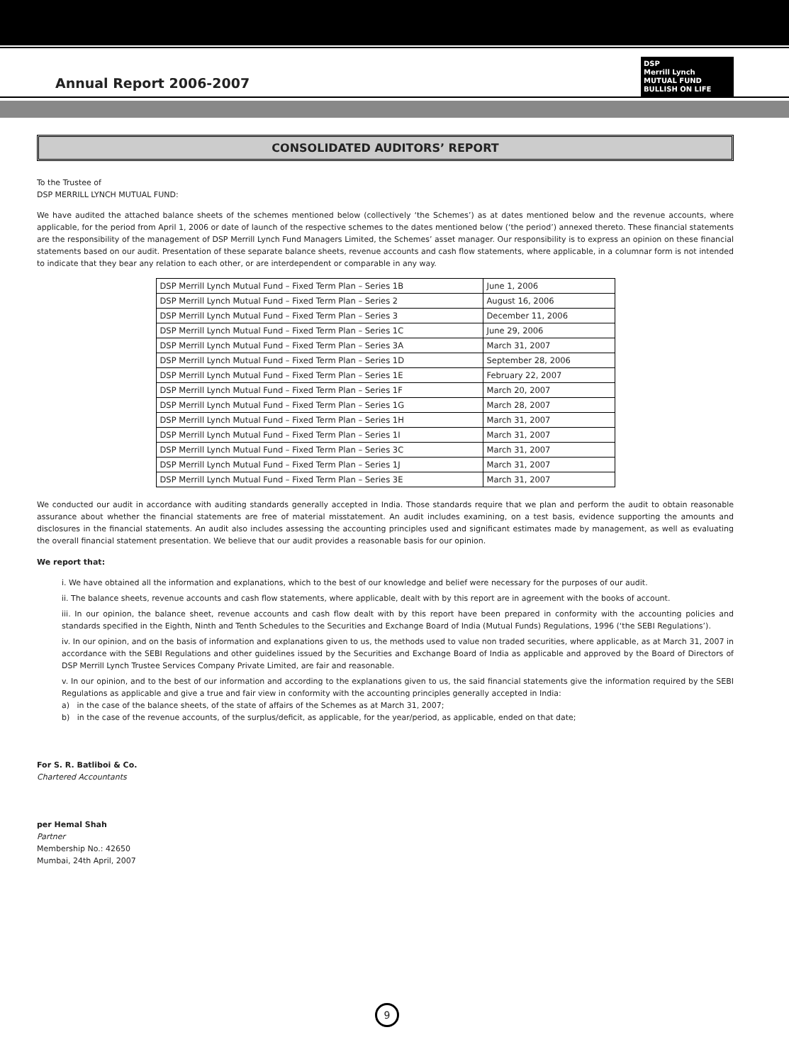Annual Report 2006-2007
DSP
Merrill Lynch
MUTUAL FUND
BULLISH ON LIFE
CONSOLIDATED AUDITORS’ REPORT
To the Trustee of
DSP MERRILL LYNCH MUTUAL FUND:
We have audited the attached balance sheets of the schemes mentioned below (collectively ‘the Schemes’) as at dates mentioned below and the revenue accounts, where applicable, for the period from April 1, 2006 or date of launch of the respective schemes to the dates mentioned below (‘the period’) annexed thereto. These financial statements are the responsibility of the management of DSP Merrill Lynch Fund Managers Limited, the Schemes’ asset manager. Our responsibility is to express an opinion on these financial statements based on our audit. Presentation of these separate balance sheets, revenue accounts and cash flow statements, where applicable, in a columnar form is not intended to indicate that they bear any relation to each other, or are interdependent or comparable in any way.
| DSP Merrill Lynch Mutual Fund – Fixed Term Plan – Series 1B | June 1, 2006 |
| DSP Merrill Lynch Mutual Fund – Fixed Term Plan – Series 2 | August 16, 2006 |
| DSP Merrill Lynch Mutual Fund – Fixed Term Plan – Series 3 | December 11, 2006 |
| DSP Merrill Lynch Mutual Fund – Fixed Term Plan – Series 1C | June 29, 2006 |
| DSP Merrill Lynch Mutual Fund – Fixed Term Plan – Series 3A | March 31, 2007 |
| DSP Merrill Lynch Mutual Fund – Fixed Term Plan – Series 1D | September 28, 2006 |
| DSP Merrill Lynch Mutual Fund – Fixed Term Plan – Series 1E | February 22, 2007 |
| DSP Merrill Lynch Mutual Fund – Fixed Term Plan – Series 1F | March 20, 2007 |
| DSP Merrill Lynch Mutual Fund – Fixed Term Plan – Series 1G | March 28, 2007 |
| DSP Merrill Lynch Mutual Fund – Fixed Term Plan – Series 1H | March 31, 2007 |
| DSP Merrill Lynch Mutual Fund – Fixed Term Plan – Series 1I | March 31, 2007 |
| DSP Merrill Lynch Mutual Fund – Fixed Term Plan – Series 3C | March 31, 2007 |
| DSP Merrill Lynch Mutual Fund – Fixed Term Plan – Series 1J | March 31, 2007 |
| DSP Merrill Lynch Mutual Fund – Fixed Term Plan – Series 3E | March 31, 2007 |
We conducted our audit in accordance with auditing standards generally accepted in India. Those standards require that we plan and perform the audit to obtain reasonable assurance about whether the financial statements are free of material misstatement. An audit includes examining, on a test basis, evidence supporting the amounts and disclosures in the financial statements. An audit also includes assessing the accounting principles used and significant estimates made by management, as well as evaluating the overall financial statement presentation. We believe that our audit provides a reasonable basis for our opinion.
We report that:
i. We have obtained all the information and explanations, which to the best of our knowledge and belief were necessary for the purposes of our audit.
ii. The balance sheets, revenue accounts and cash flow statements, where applicable, dealt with by this report are in agreement with the books of account.
iii. In our opinion, the balance sheet, revenue accounts and cash flow dealt with by this report have been prepared in conformity with the accounting policies and standards specified in the Eighth, Ninth and Tenth Schedules to the Securities and Exchange Board of India (Mutual Funds) Regulations, 1996 (‘the SEBI Regulations’).
iv. In our opinion, and on the basis of information and explanations given to us, the methods used to value non traded securities, where applicable, as at March 31, 2007 in accordance with the SEBI Regulations and other guidelines issued by the Securities and Exchange Board of India as applicable and approved by the Board of Directors of DSP Merrill Lynch Trustee Services Company Private Limited, are fair and reasonable.
v. In our opinion, and to the best of our information and according to the explanations given to us, the said financial statements give the information required by the SEBI Regulations as applicable and give a true and fair view in conformity with the accounting principles generally accepted in India:
a) in the case of the balance sheets, of the state of affairs of the Schemes as at March 31, 2007;
b) in the case of the revenue accounts, of the surplus/deficit, as applicable, for the year/period, as applicable, ended on that date;
For S. R. Batliboi & Co.
Chartered Accountants
per Hemal Shah
Partner
Membership No.: 42650
Mumbai, 24th April, 2007
9